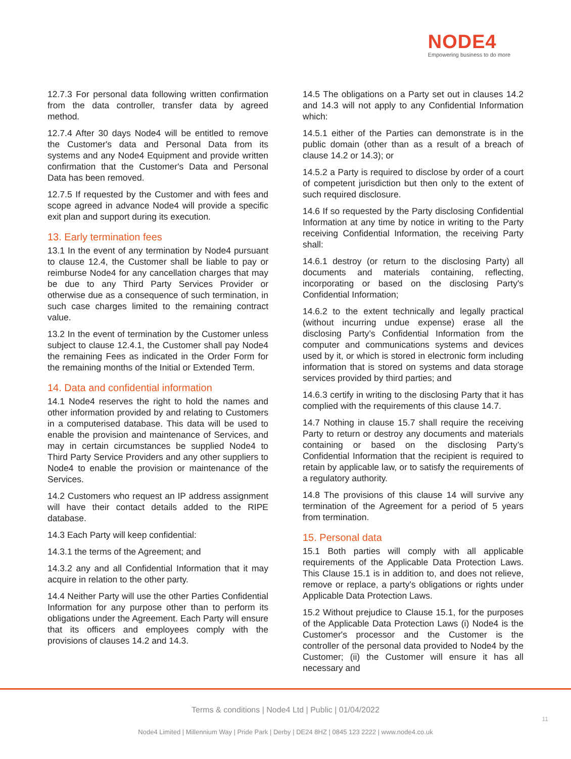NODE4
Empowering business to do more
12.7.3 For personal data following written confirmation from the data controller, transfer data by agreed method.
12.7.4 After 30 days Node4 will be entitled to remove the Customer's data and Personal Data from its systems and any Node4 Equipment and provide written confirmation that the Customer's Data and Personal Data has been removed.
12.7.5 If requested by the Customer and with fees and scope agreed in advance Node4 will provide a specific exit plan and support during its execution.
13. Early termination fees
13.1 In the event of any termination by Node4 pursuant to clause 12.4, the Customer shall be liable to pay or reimburse Node4 for any cancellation charges that may be due to any Third Party Services Provider or otherwise due as a consequence of such termination, in such case charges limited to the remaining contract value.
13.2 In the event of termination by the Customer unless subject to clause 12.4.1, the Customer shall pay Node4 the remaining Fees as indicated in the Order Form for the remaining months of the Initial or Extended Term.
14. Data and confidential information
14.1 Node4 reserves the right to hold the names and other information provided by and relating to Customers in a computerised database. This data will be used to enable the provision and maintenance of Services, and may in certain circumstances be supplied Node4 to Third Party Service Providers and any other suppliers to Node4 to enable the provision or maintenance of the Services.
14.2 Customers who request an IP address assignment will have their contact details added to the RIPE database.
14.3 Each Party will keep confidential:
14.3.1 the terms of the Agreement; and
14.3.2 any and all Confidential Information that it may acquire in relation to the other party.
14.4 Neither Party will use the other Parties Confidential Information for any purpose other than to perform its obligations under the Agreement. Each Party will ensure that its officers and employees comply with the provisions of clauses 14.2 and 14.3.
14.5 The obligations on a Party set out in clauses 14.2 and 14.3 will not apply to any Confidential Information which:
14.5.1 either of the Parties can demonstrate is in the public domain (other than as a result of a breach of clause 14.2 or 14.3); or
14.5.2 a Party is required to disclose by order of a court of competent jurisdiction but then only to the extent of such required disclosure.
14.6 If so requested by the Party disclosing Confidential Information at any time by notice in writing to the Party receiving Confidential Information, the receiving Party shall:
14.6.1 destroy (or return to the disclosing Party) all documents and materials containing, reflecting, incorporating or based on the disclosing Party's Confidential Information;
14.6.2 to the extent technically and legally practical (without incurring undue expense) erase all the disclosing Party’s Confidential Information from the computer and communications systems and devices used by it, or which is stored in electronic form including information that is stored on systems and data storage services provided by third parties; and
14.6.3 certify in writing to the disclosing Party that it has complied with the requirements of this clause 14.7.
14.7 Nothing in clause 15.7 shall require the receiving Party to return or destroy any documents and materials containing or based on the disclosing Party’s Confidential Information that the recipient is required to retain by applicable law, or to satisfy the requirements of a regulatory authority.
14.8 The provisions of this clause 14 will survive any termination of the Agreement for a period of 5 years from termination.
15. Personal data
15.1 Both parties will comply with all applicable requirements of the Applicable Data Protection Laws. This Clause 15.1 is in addition to, and does not relieve, remove or replace, a party's obligations or rights under Applicable Data Protection Laws.
15.2 Without prejudice to Clause 15.1, for the purposes of the Applicable Data Protection Laws (i) Node4 is the Customer's processor and the Customer is the controller of the personal data provided to Node4 by the Customer; (ii) the Customer will ensure it has all necessary and
Terms & conditions | Node4 Ltd | Public | 01/04/2022
11
Node4 Limited | Millennium Way | Pride Park | Derby | DE24 8HZ | 0845 123 2222 | www.node4.co.uk